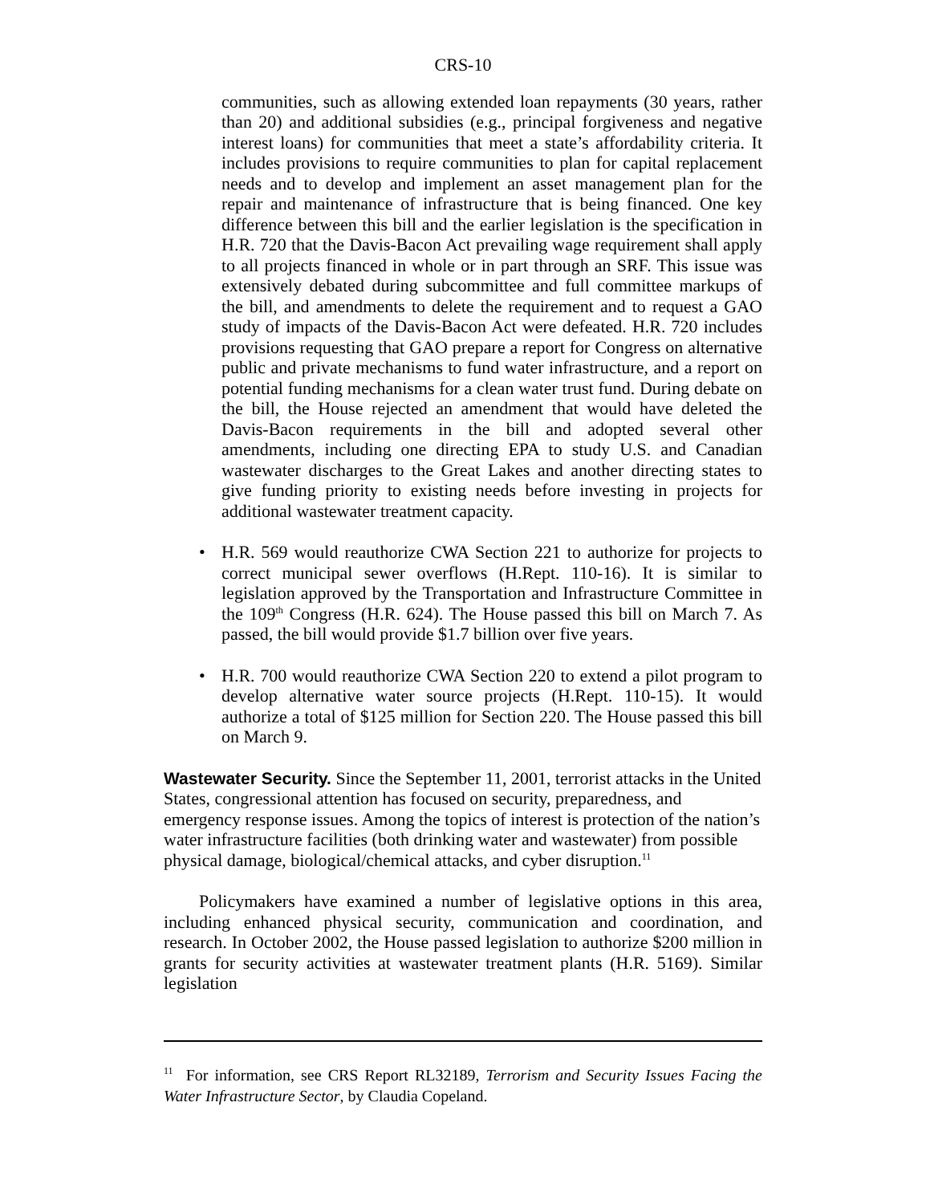CRS-10
communities, such as allowing extended loan repayments (30 years, rather than 20) and additional subsidies (e.g., principal forgiveness and negative interest loans) for communities that meet a state’s affordability criteria. It includes provisions to require communities to plan for capital replacement needs and to develop and implement an asset management plan for the repair and maintenance of infrastructure that is being financed. One key difference between this bill and the earlier legislation is the specification in H.R. 720 that the Davis-Bacon Act prevailing wage requirement shall apply to all projects financed in whole or in part through an SRF. This issue was extensively debated during subcommittee and full committee markups of the bill, and amendments to delete the requirement and to request a GAO study of impacts of the Davis-Bacon Act were defeated. H.R. 720 includes provisions requesting that GAO prepare a report for Congress on alternative public and private mechanisms to fund water infrastructure, and a report on potential funding mechanisms for a clean water trust fund. During debate on the bill, the House rejected an amendment that would have deleted the Davis-Bacon requirements in the bill and adopted several other amendments, including one directing EPA to study U.S. and Canadian wastewater discharges to the Great Lakes and another directing states to give funding priority to existing needs before investing in projects for additional wastewater treatment capacity.
• H.R. 569 would reauthorize CWA Section 221 to authorize for projects to correct municipal sewer overflows (H.Rept. 110-16). It is similar to legislation approved by the Transportation and Infrastructure Committee in the 109<sup>th</sup> Congress (H.R. 624). The House passed this bill on March 7. As passed, the bill would provide $1.7 billion over five years.
• H.R. 700 would reauthorize CWA Section 220 to extend a pilot program to develop alternative water source projects (H.Rept. 110-15). It would authorize a total of $125 million for Section 220. The House passed this bill on March 9.
Wastewater Security.
Since the September 11, 2001, terrorist attacks in the United States, congressional attention has focused on security, preparedness, and emergency response issues. Among the topics of interest is protection of the nation’s water infrastructure facilities (both drinking water and wastewater) from possible physical damage, biological/chemical attacks, and cyber disruption.<sup>11</sup>
Policymakers have examined a number of legislative options in this area, including enhanced physical security, communication and coordination, and research. In October 2002, the House passed legislation to authorize $200 million in grants for security activities at wastewater treatment plants (H.R. 5169). Similar legislation
<sup>11</sup> For information, see CRS Report RL32189, Terrorism and Security Issues Facing the Water Infrastructure Sector, by Claudia Copeland.